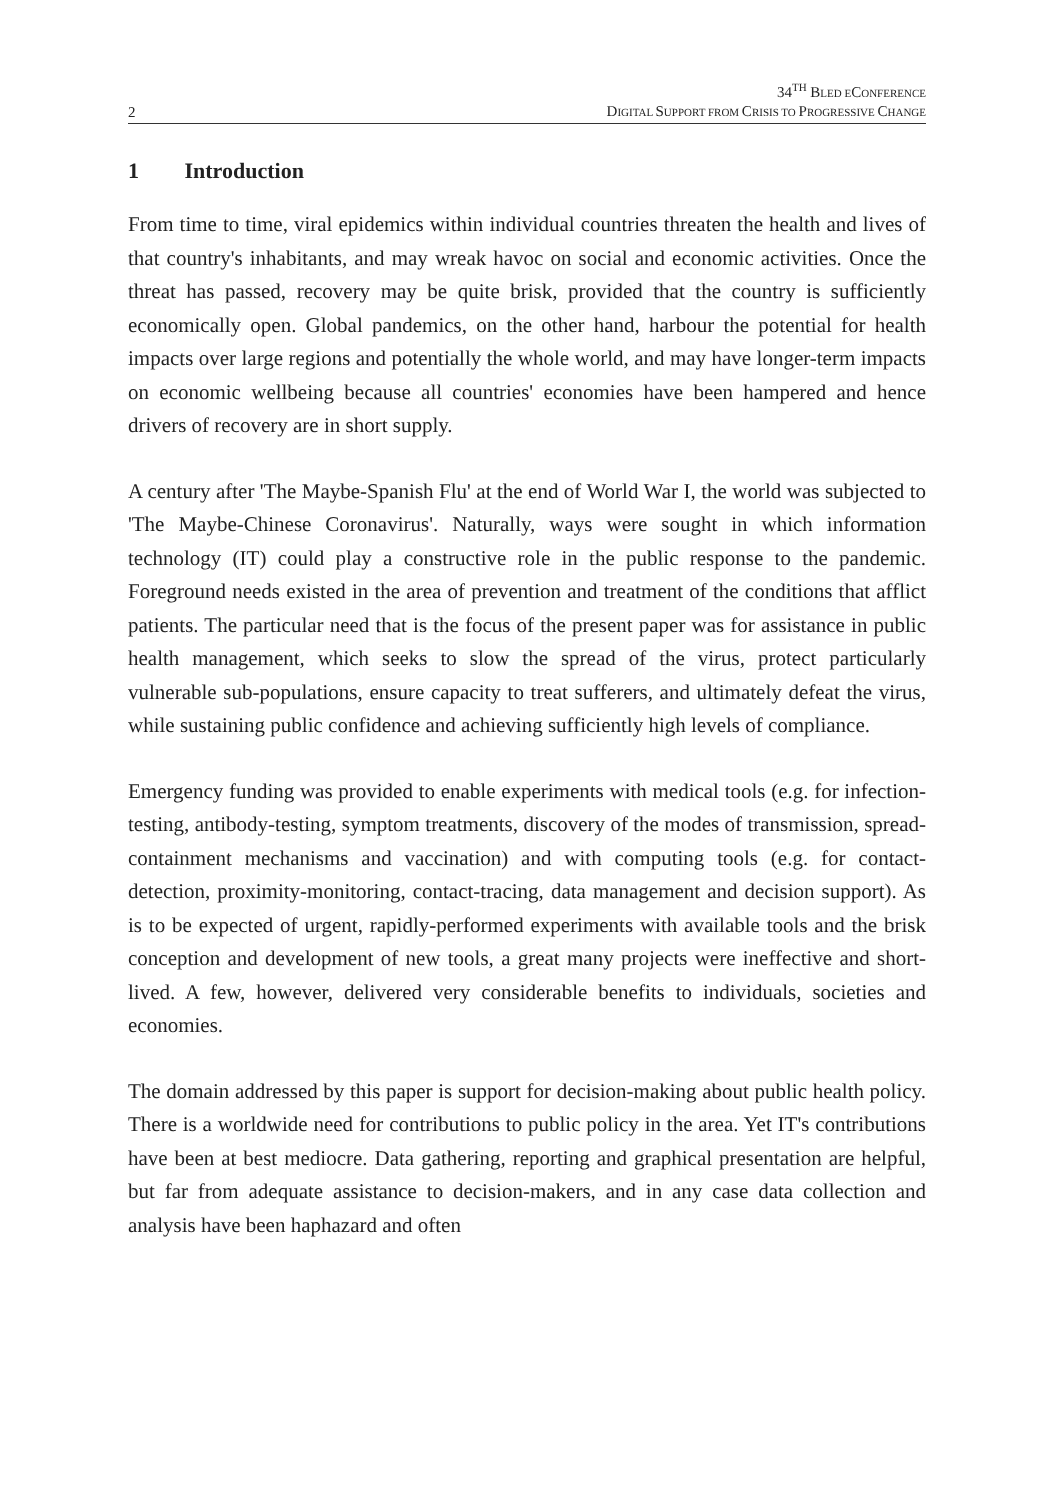2
34<sup>TH</sup> BLED ECONFERENCE
DIGITAL SUPPORT FROM CRISIS TO PROGRESSIVE CHANGE
1 Introduction
From time to time, viral epidemics within individual countries threaten the health and lives of that country's inhabitants, and may wreak havoc on social and economic activities. Once the threat has passed, recovery may be quite brisk, provided that the country is sufficiently economically open. Global pandemics, on the other hand, harbour the potential for health impacts over large regions and potentially the whole world, and may have longer-term impacts on economic wellbeing because all countries' economies have been hampered and hence drivers of recovery are in short supply.
A century after 'The Maybe-Spanish Flu' at the end of World War I, the world was subjected to 'The Maybe-Chinese Coronavirus'. Naturally, ways were sought in which information technology (IT) could play a constructive role in the public response to the pandemic. Foreground needs existed in the area of prevention and treatment of the conditions that afflict patients. The particular need that is the focus of the present paper was for assistance in public health management, which seeks to slow the spread of the virus, protect particularly vulnerable sub-populations, ensure capacity to treat sufferers, and ultimately defeat the virus, while sustaining public confidence and achieving sufficiently high levels of compliance.
Emergency funding was provided to enable experiments with medical tools (e.g. for infection-testing, antibody-testing, symptom treatments, discovery of the modes of transmission, spread-containment mechanisms and vaccination) and with computing tools (e.g. for contact-detection, proximity-monitoring, contact-tracing, data management and decision support). As is to be expected of urgent, rapidly-performed experiments with available tools and the brisk conception and development of new tools, a great many projects were ineffective and short-lived. A few, however, delivered very considerable benefits to individuals, societies and economies.
The domain addressed by this paper is support for decision-making about public health policy. There is a worldwide need for contributions to public policy in the area. Yet IT's contributions have been at best mediocre. Data gathering, reporting and graphical presentation are helpful, but far from adequate assistance to decision-makers, and in any case data collection and analysis have been haphazard and often